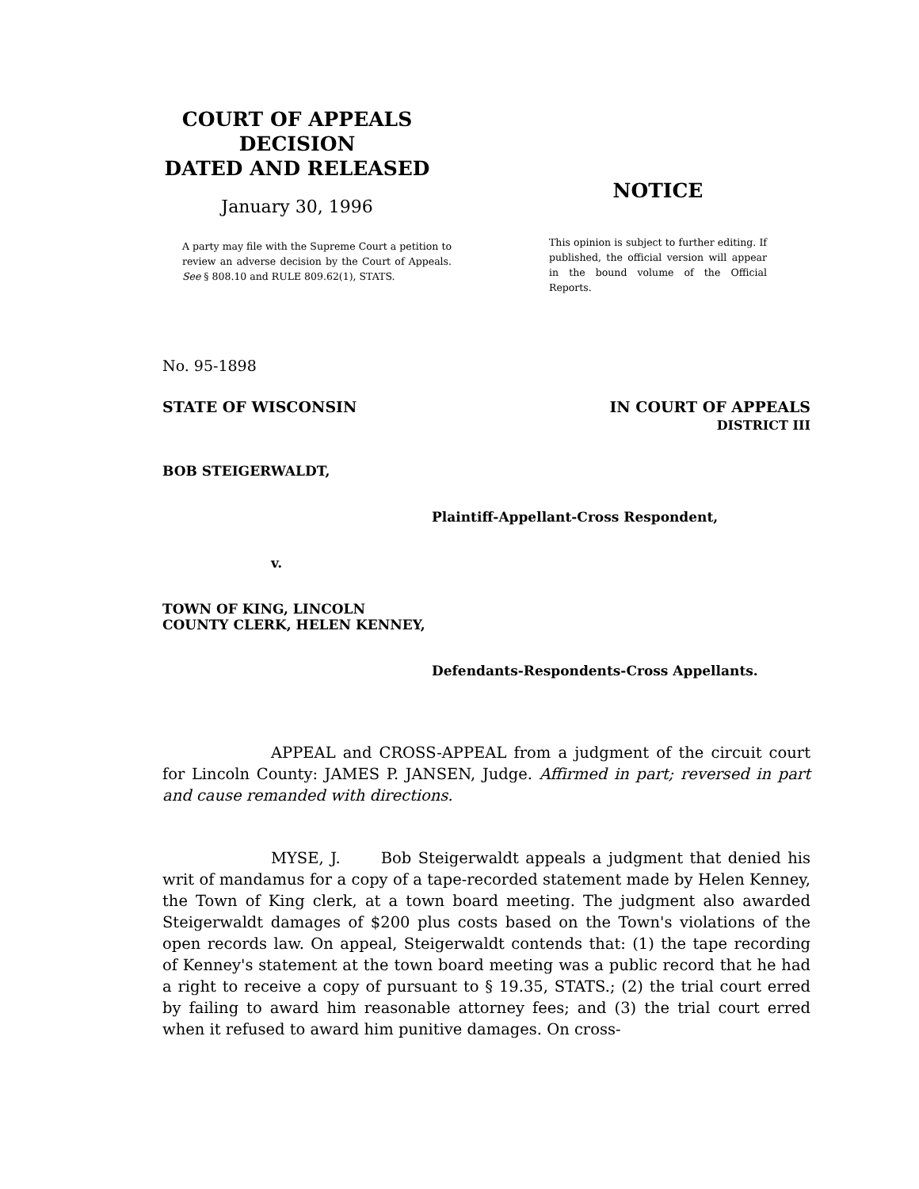COURT OF APPEALS
DECISION
DATED AND RELEASED
January 30, 1996
A party may file with the Supreme Court a petition to review an adverse decision by the Court of Appeals. See § 808.10 and RULE 809.62(1), STATS.
NOTICE
This opinion is subject to further editing. If published, the official version will appear in the bound volume of the Official Reports.
No. 95-1898
STATE OF WISCONSIN IN COURT OF APPEALS
DISTRICT III
BOB STEIGERWALDT,
Plaintiff-Appellant-Cross Respondent,
v.
TOWN OF KING, LINCOLN
COUNTY CLERK, HELEN KENNEY,
Defendants-Respondents-Cross Appellants.
APPEAL and CROSS-APPEAL from a judgment of the circuit court for Lincoln County: JAMES P. JANSEN, Judge. Affirmed in part; reversed in part and cause remanded with directions.
MYSE, J. Bob Steigerwaldt appeals a judgment that denied his writ of mandamus for a copy of a tape-recorded statement made by Helen Kenney, the Town of King clerk, at a town board meeting. The judgment also awarded Steigerwaldt damages of $200 plus costs based on the Town's violations of the open records law. On appeal, Steigerwaldt contends that: (1) the tape recording of Kenney's statement at the town board meeting was a public record that he had a right to receive a copy of pursuant to § 19.35, STATS.; (2) the trial court erred by failing to award him reasonable attorney fees; and (3) the trial court erred when it refused to award him punitive damages. On cross-